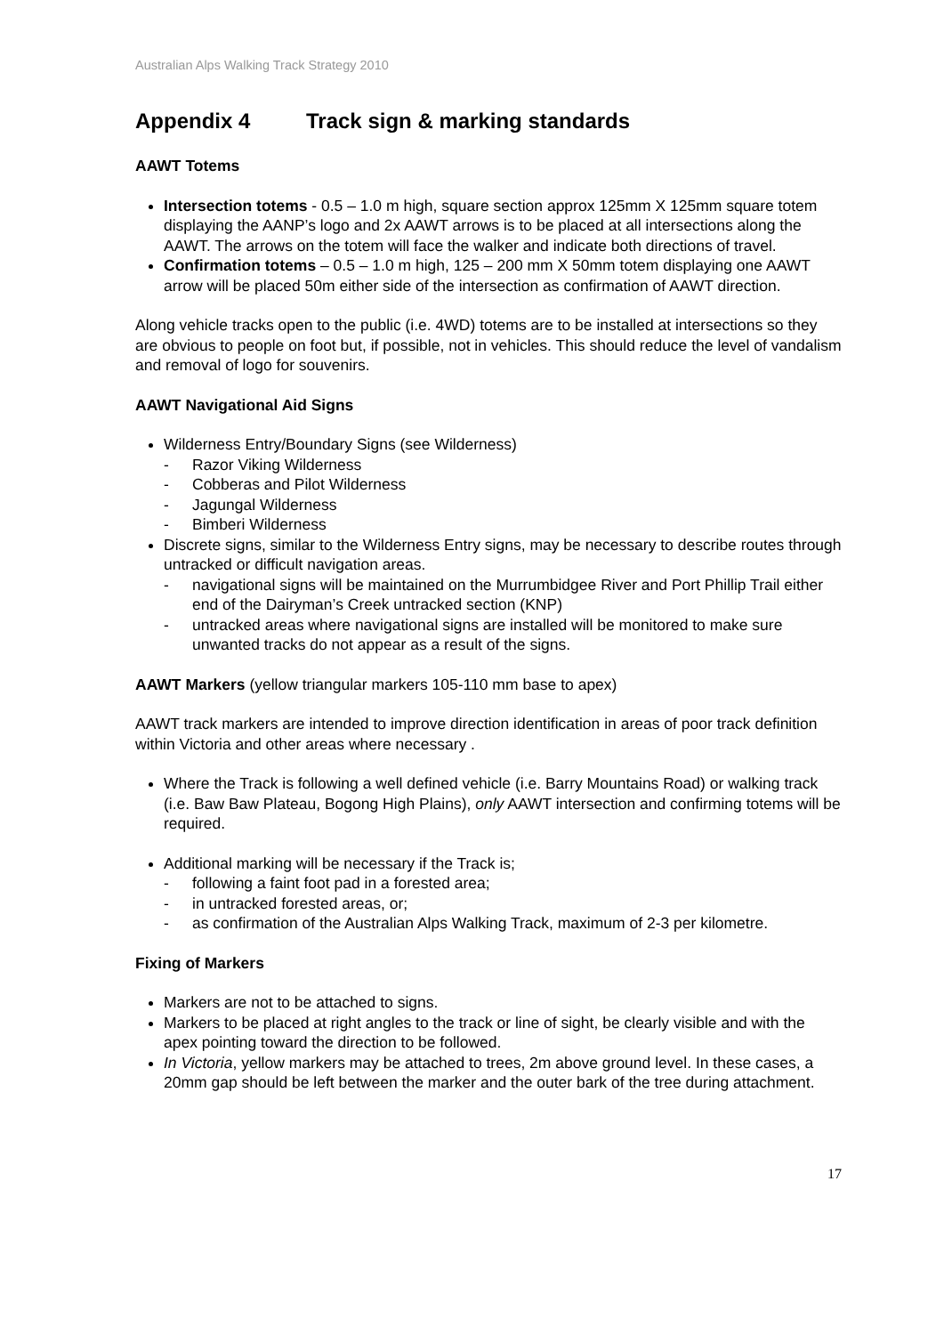Australian Alps Walking Track Strategy 2010
Appendix 4 Track sign & marking standards
AAWT Totems
Intersection totems - 0.5 – 1.0 m high, square section approx 125mm X 125mm square totem displaying the AANP’s logo and 2x AAWT arrows is to be placed at all intersections along the AAWT. The arrows on the totem will face the walker and indicate both directions of travel.
Confirmation totems – 0.5 – 1.0 m high, 125 – 200 mm X 50mm totem displaying one AAWT arrow will be placed 50m either side of the intersection as confirmation of AAWT direction.
Along vehicle tracks open to the public (i.e. 4WD) totems are to be installed at intersections so they are obvious to people on foot but, if possible, not in vehicles. This should reduce the level of vandalism and removal of logo for souvenirs.
AAWT Navigational Aid Signs
Wilderness Entry/Boundary Signs (see Wilderness)
- Razor Viking Wilderness
- Cobberas and Pilot Wilderness
- Jagungal Wilderness
- Bimberi Wilderness
Discrete signs, similar to the Wilderness Entry signs, may be necessary to describe routes through untracked or difficult navigation areas.
- navigational signs will be maintained on the Murrumbidgee River and Port Phillip Trail either end of the Dairyman’s Creek untracked section (KNP)
- untracked areas where navigational signs are installed will be monitored to make sure unwanted tracks do not appear as a result of the signs.
AAWT Markers (yellow triangular markers 105-110 mm base to apex)
AAWT track markers are intended to improve direction identification in areas of poor track definition within Victoria and other areas where necessary .
Where the Track is following a well defined vehicle (i.e. Barry Mountains Road) or walking track (i.e. Baw Baw Plateau, Bogong High Plains), only AAWT intersection and confirming totems will be required.
Additional marking will be necessary if the Track is;
- following a faint foot pad in a forested area;
- in untracked forested areas, or;
- as confirmation of the Australian Alps Walking Track, maximum of 2-3 per kilometre.
Fixing of Markers
Markers are not to be attached to signs.
Markers to be placed at right angles to the track or line of sight, be clearly visible and with the apex pointing toward the direction to be followed.
In Victoria, yellow markers may be attached to trees, 2m above ground level. In these cases, a 20mm gap should be left between the marker and the outer bark of the tree during attachment.
17